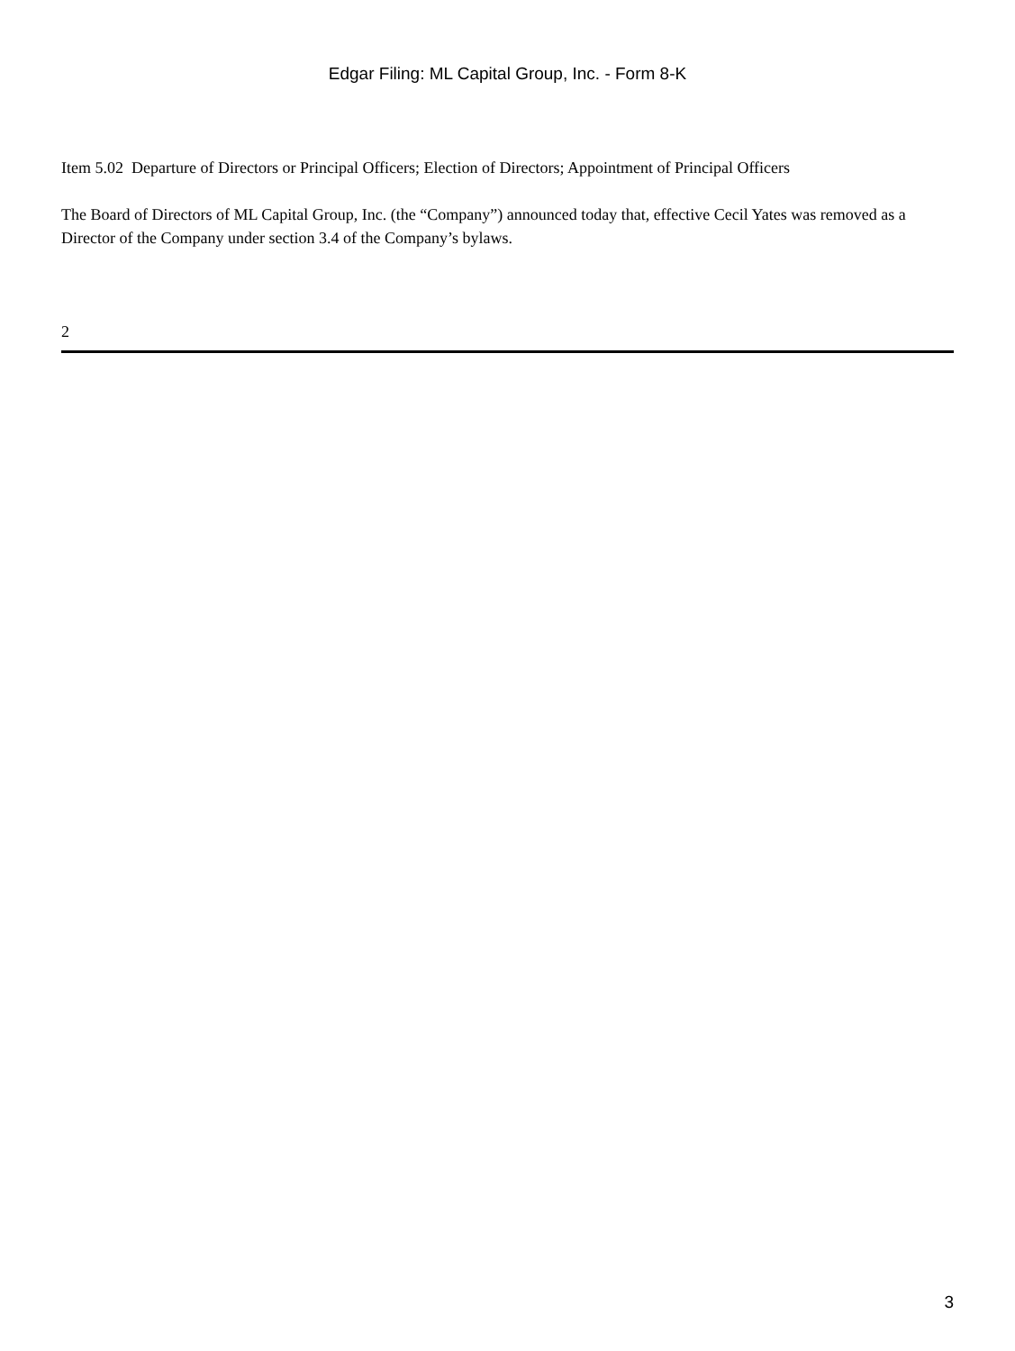Edgar Filing: ML Capital Group, Inc. - Form 8-K
Item 5.02 Departure of Directors or Principal Officers; Election of Directors; Appointment of Principal Officers
The Board of Directors of ML Capital Group, Inc. (the “Company”) announced today that, effective Cecil Yates was removed as a Director of the Company under section 3.4 of the Company’s bylaws.
2
3